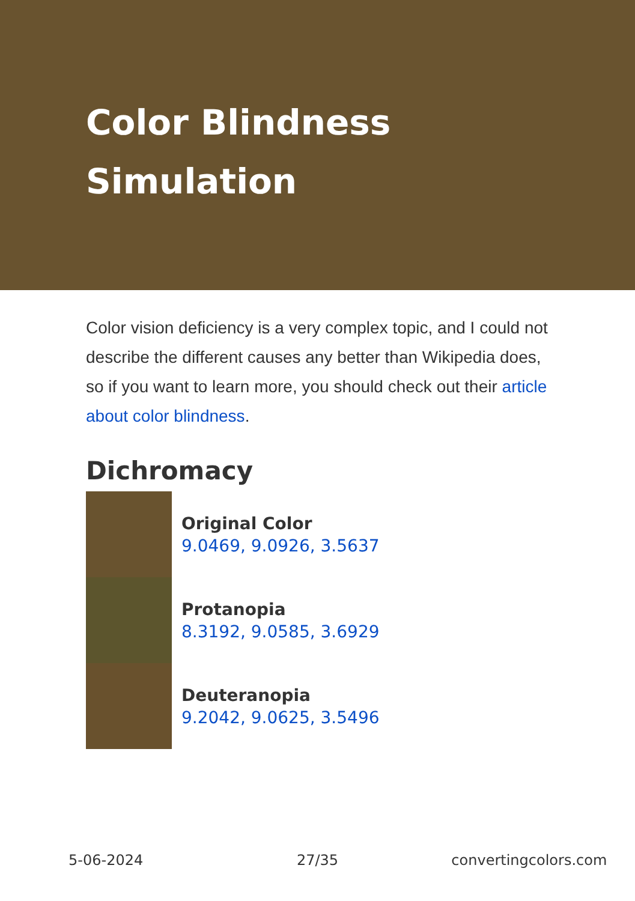Color Blindness Simulation
Color vision deficiency is a very complex topic, and I could not describe the different causes any better than Wikipedia does, so if you want to learn more, you should check out their article about color blindness.
Dichromacy
Original Color
9.0469, 9.0926, 3.5637
Protanopia
8.3192, 9.0585, 3.6929
Deuteranopia
9.2042, 9.0625, 3.5496
5-06-2024 27/35 convertingcolors.com